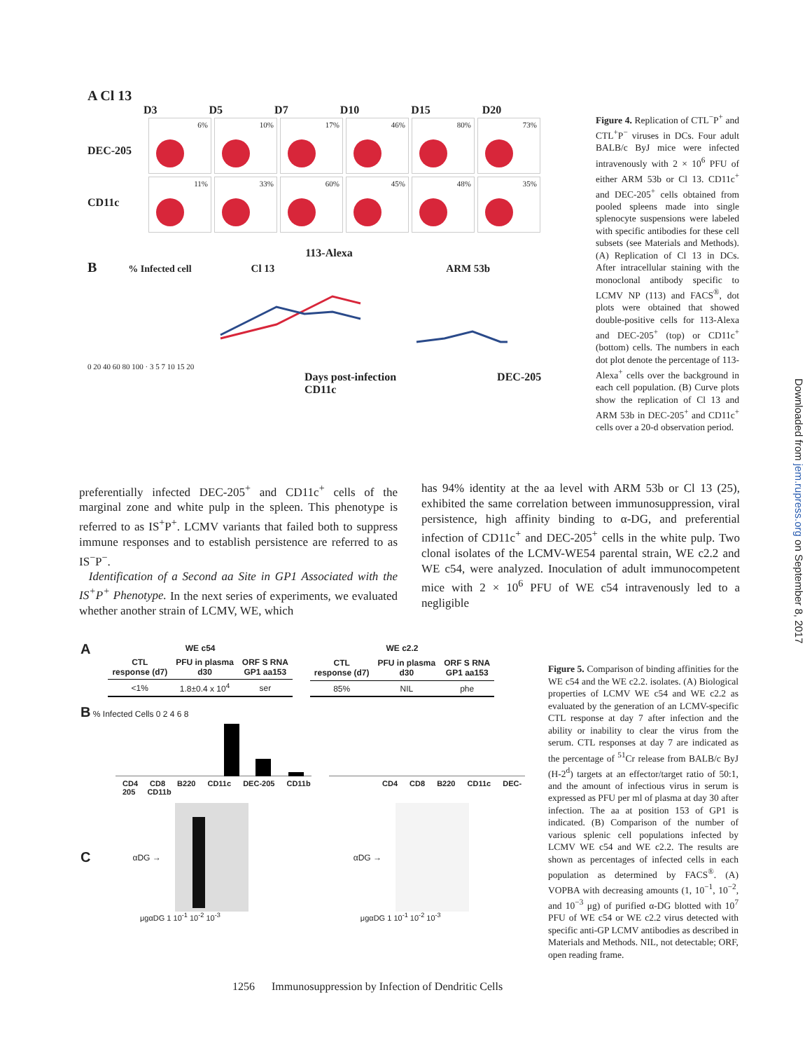A Cl 13
D3 D5 D7 D10 D15 D20
DEC-205
6% 10% 17% 46% 80% 73%
CD11c
11% 33% 60% 45% 48% 35%
113-Alexa
B % Infected cell Cl 13 ARM 53b
0 20 40 60 80 100 · 3 5 7 10 15 20
Days post-infection DEC-205 CD11c
Figure 4. Replication of CTL<sup>−</sup>P<sup>+</sup> and CTL<sup>+</sup>P<sup>−</sup> viruses in DCs. Four adult BALB/c ByJ mice were infected intravenously with 2 × 10<sup>6</sup> PFU of either ARM 53b or Cl 13. CD11c<sup>+</sup> and DEC-205<sup>+</sup> cells obtained from pooled spleens made into single splenocyte suspensions were labeled with specific antibodies for these cell subsets (see Materials and Methods). (A) Replication of Cl 13 in DCs. After intracellular staining with the monoclonal antibody specific to LCMV NP (113) and FACS<sup>®</sup>, dot plots were obtained that showed double-positive cells for 113-Alexa and DEC-205<sup>+</sup> (top) or CD11c<sup>+</sup> (bottom) cells. The numbers in each dot plot denote the percentage of 113-Alexa<sup>+</sup> cells over the background in each cell population. (B) Curve plots show the replication of Cl 13 and ARM 53b in DEC-205<sup>+</sup> and CD11c<sup>+</sup> cells over a 20-d observation period.
preferentially infected DEC-205<sup>+</sup> and CD11c<sup>+</sup> cells of the marginal zone and white pulp in the spleen. This phenotype is referred to as IS<sup>+</sup>P<sup>+</sup>. LCMV variants that failed both to suppress immune responses and to establish persistence are referred to as IS<sup>−</sup>P<sup>−</sup>.
Identification of a Second aa Site in GP1 Associated with the IS<sup>+</sup>P<sup>+</sup> Phenotype. In the next series of experiments, we evaluated whether another strain of LCMV, WE, which
has 94% identity at the aa level with ARM 53b or Cl 13 (25), exhibited the same correlation between immunosuppression, viral persistence, high affinity binding to α-DG, and preferential infection of CD11c<sup>+</sup> and DEC-205<sup>+</sup> cells in the white pulp. Two clonal isolates of the LCMV-WE54 parental strain, WE c2.2 and WE c54, were analyzed. Inoculation of adult immunocompetent mice with 2 × 10<sup>6</sup> PFU of WE c54 intravenously led to a negligible
A
| WE c54 | | |
| CTL response (d7) | PFU in plasma d30 | ORF S RNA GP1 aa153 |
| <1% | 1.8±0.4 x 10<sup>4</sup> | ser |
| WE c2.2 | | |
| CTL response (d7) | PFU in plasma d30 | ORF S RNA GP1 aa153 |
| 85% | NIL | phe |
B % Infected Cells 0 2 4 6 8
CD4 CD8 B220 CD11c DEC-205 CD11b CD4 CD8 B220 CD11c DEC-205 CD11b
C αDG → αDG →
μgαDG 1 10<sup>-1</sup> 10<sup>-2</sup> 10<sup>-3</sup> μgαDG 1 10<sup>-1</sup> 10<sup>-2</sup> 10<sup>-3</sup>
Figure 5. Comparison of binding affinities for the WE c54 and the WE c2.2. isolates. (A) Biological properties of LCMV WE c54 and WE c2.2 as evaluated by the generation of an LCMV-specific CTL response at day 7 after infection and the ability or inability to clear the virus from the serum. CTL responses at day 7 are indicated as the percentage of <sup>51</sup>Cr release from BALB/c ByJ (H-2<sup>d</sup>) targets at an effector/target ratio of 50:1, and the amount of infectious virus in serum is expressed as PFU per ml of plasma at day 30 after infection. The aa at position 153 of GP1 is indicated. (B) Comparison of the number of various splenic cell populations infected by LCMV WE c54 and WE c2.2. The results are shown as percentages of infected cells in each population as determined by FACS<sup>®</sup>. (A) VOPBA with decreasing amounts (1, 10<sup>−1</sup>, 10<sup>−2</sup>, and 10<sup>−3</sup> μg) of purified α-DG blotted with 10<sup>7</sup> PFU of WE c54 or WE c2.2 virus detected with specific anti-GP LCMV antibodies as described in Materials and Methods. NIL, not detectable; ORF, open reading frame.
1256 Immunosuppression by Infection of Dendritic Cells
Downloaded from jem.rupress.org on September 8, 2017